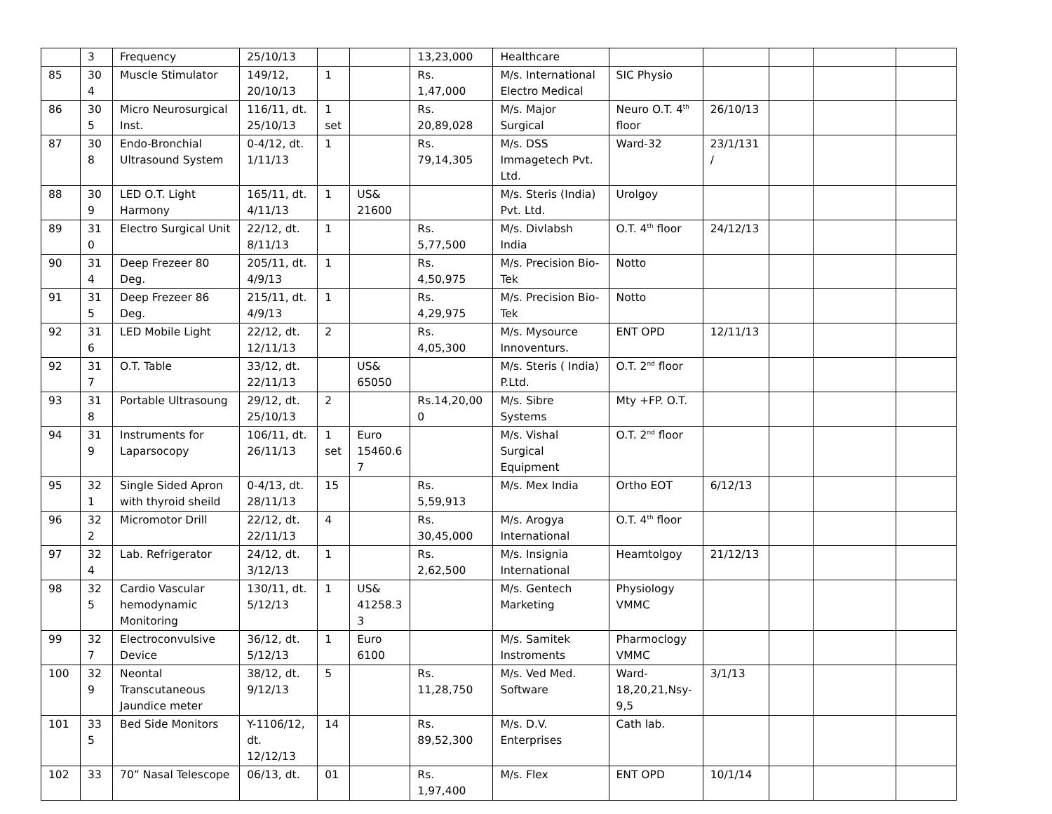| | 3 | Frequency | 25/10/13 | | | 13,23,000 | Healthcare | | | | | |
| 85 | 304 | Muscle Stimulator | 149/12, 20/10/13 | 1 | | Rs. 1,47,000 | M/s. International Electro Medical | SIC Physio | | | | |
| 86 | 305 | Micro Neurosurgical Inst. | 116/11, dt. 25/10/13 | 1 set | | Rs. 20,89,028 | M/s. Major Surgical | Neuro O.T. 4<sup>th</sup> floor | 26/10/13 | | | |
| 87 | 308 | Endo-Bronchial Ultrasound System | 0-4/12, dt. 1/11/13 | 1 | | Rs. 79,14,305 | M/s. DSS Immagetech Pvt. Ltd. | Ward-32 | 23/1/131/ | | | |
| 88 | 309 | LED O.T. Light Harmony | 165/11, dt. 4/11/13 | 1 | US& 21600 | | M/s. Steris (India) Pvt. Ltd. | Urolgoy | | | | |
| 89 | 310 | Electro Surgical Unit | 22/12, dt. 8/11/13 | 1 | | Rs. 5,77,500 | M/s. Divlabsh India | O.T. 4<sup>th</sup> floor | 24/12/13 | | | |
| 90 | 314 | Deep Frezeer 80 Deg. | 205/11, dt. 4/9/13 | 1 | | Rs. 4,50,975 | M/s. Precision Bio-Tek | Notto | | | | |
| 91 | 315 | Deep Frezeer 86 Deg. | 215/11, dt. 4/9/13 | 1 | | Rs. 4,29,975 | M/s. Precision Bio-Tek | Notto | | | | |
| 92 | 316 | LED Mobile Light | 22/12, dt. 12/11/13 | 2 | | Rs. 4,05,300 | M/s. Mysource Innoventurs. | ENT OPD | 12/11/13 | | | |
| 92 | 317 | O.T. Table | 33/12, dt. 22/11/13 | | US& 65050 | | M/s. Steris ( India) P.Ltd. | O.T. 2<sup>nd</sup> floor | | | | |
| 93 | 318 | Portable Ultrasoung | 29/12, dt. 25/10/13 | 2 | | Rs.14,20,000 | M/s. Sibre Systems | Mty +FP. O.T. | | | | |
| 94 | 319 | Instruments for Laparsocopy | 106/11, dt. 26/11/13 | 1 set | Euro 15460.67 | | M/s. Vishal Surgical Equipment | O.T. 2<sup>nd</sup> floor | | | | |
| 95 | 321 | Single Sided Apron with thyroid sheild | 0-4/13, dt. 28/11/13 | 15 | | Rs. 5,59,913 | M/s. Mex India | Ortho EOT | 6/12/13 | | | |
| 96 | 322 | Micromotor Drill | 22/12, dt. 22/11/13 | 4 | | Rs. 30,45,000 | M/s. Arogya International | O.T. 4<sup>th</sup> floor | | | | |
| 97 | 324 | Lab. Refrigerator | 24/12, dt. 3/12/13 | 1 | | Rs. 2,62,500 | M/s. Insignia International | Heamtolgoy | 21/12/13 | | | |
| 98 | 325 | Cardio Vascular hemodynamic Monitoring | 130/11, dt. 5/12/13 | 1 | US& 41258.33 | | M/s. Gentech Marketing | Physiology VMMC | | | | |
| 99 | 327 | Electroconvulsive Device | 36/12, dt. 5/12/13 | 1 | Euro 6100 | | M/s. Samitek Instroments | Pharmoclogy VMMC | | | | |
| 100 | 329 | Neontal Transcutaneous Jaundice meter | 38/12, dt. 9/12/13 | 5 | | Rs. 11,28,750 | M/s. Ved Med. Software | Ward-18,20,21,Nsy-9,5 | 3/1/13 | | | |
| 101 | 335 | Bed Side Monitors | Y-1106/12, dt. 12/12/13 | 14 | | Rs. 89,52,300 | M/s. D.V. Enterprises | Cath lab. | | | | |
| 102 | 33 | 70” Nasal Telescope | 06/13, dt. | 01 | | Rs. 1,97,400 | M/s. Flex | ENT OPD | 10/1/14 | | | |